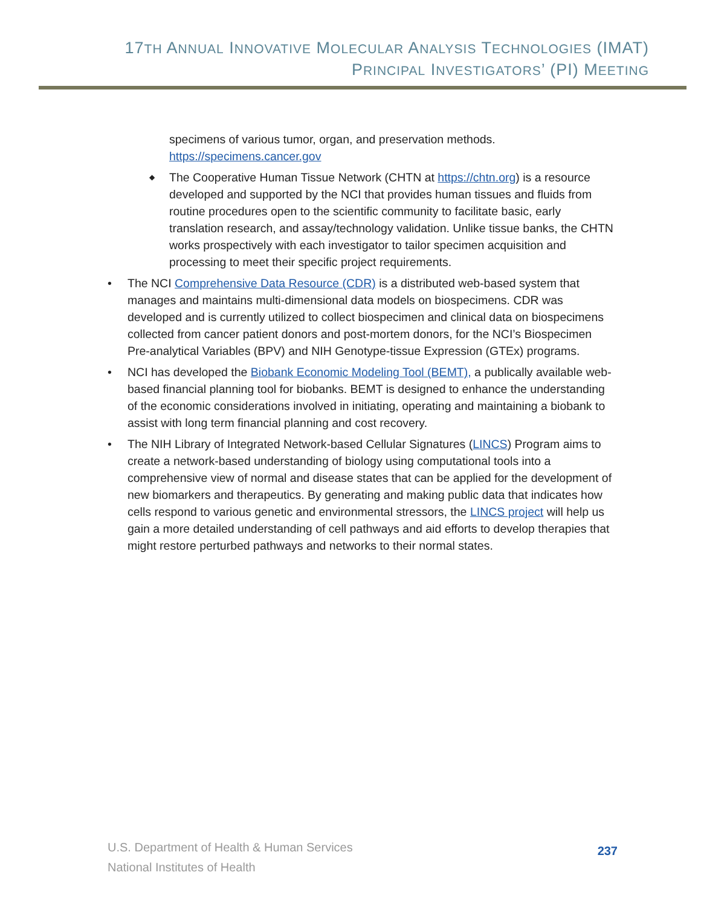17TH ANNUAL INNOVATIVE MOLECULAR ANALYSIS TECHNOLOGIES (IMAT)
PRINCIPAL INVESTIGATORS’ (PI) MEETING
specimens of various tumor, organ, and preservation methods. https://specimens.cancer.gov
◆ The Cooperative Human Tissue Network (CHTN at https://chtn.org) is a resource developed and supported by the NCI that provides human tissues and fluids from routine procedures open to the scientific community to facilitate basic, early translation research, and assay/technology validation. Unlike tissue banks, the CHTN works prospectively with each investigator to tailor specimen acquisition and processing to meet their specific project requirements.
• The NCI Comprehensive Data Resource (CDR) is a distributed web-based system that manages and maintains multi-dimensional data models on biospecimens. CDR was developed and is currently utilized to collect biospecimen and clinical data on biospecimens collected from cancer patient donors and post-mortem donors, for the NCI’s Biospecimen Pre-analytical Variables (BPV) and NIH Genotype-tissue Expression (GTEx) programs.
• NCI has developed the Biobank Economic Modeling Tool (BEMT), a publically available web-based financial planning tool for biobanks. BEMT is designed to enhance the understanding of the economic considerations involved in initiating, operating and maintaining a biobank to assist with long term financial planning and cost recovery.
• The NIH Library of Integrated Network-based Cellular Signatures (LINCS) Program aims to create a network-based understanding of biology using computational tools into a comprehensive view of normal and disease states that can be applied for the development of new biomarkers and therapeutics. By generating and making public data that indicates how cells respond to various genetic and environmental stressors, the LINCS project will help us gain a more detailed understanding of cell pathways and aid efforts to develop therapies that might restore perturbed pathways and networks to their normal states.
U.S. Department of Health & Human Services
National Institutes of Health
237